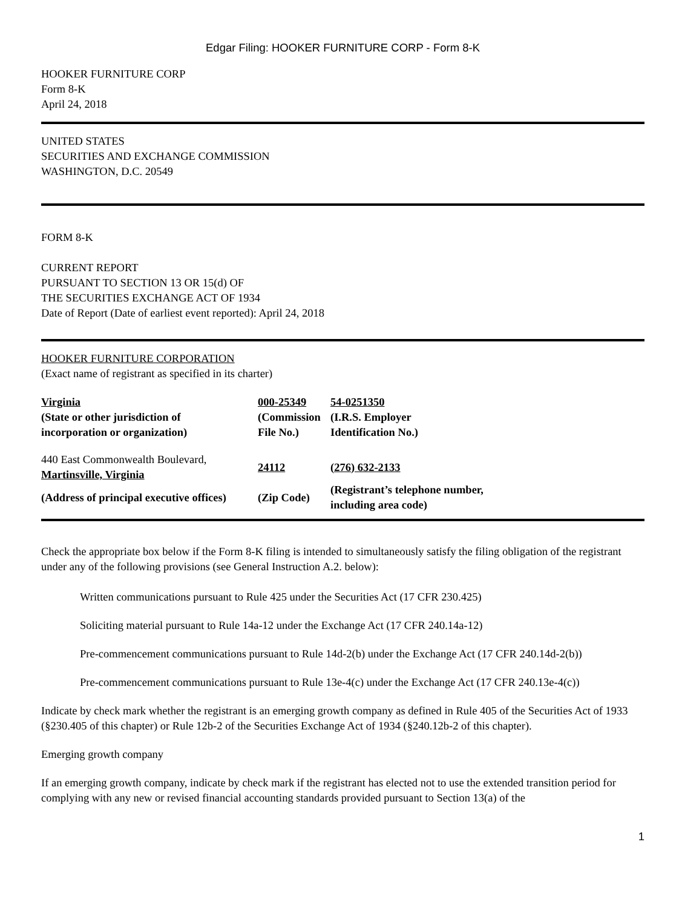Edgar Filing: HOOKER FURNITURE CORP - Form 8-K
HOOKER FURNITURE CORP
Form 8-K
April 24, 2018
UNITED STATES
SECURITIES AND EXCHANGE COMMISSION
WASHINGTON, D.C. 20549
FORM 8-K
CURRENT REPORT
PURSUANT TO SECTION 13 OR 15(d) OF
THE SECURITIES EXCHANGE ACT OF 1934
Date of Report (Date of earliest event reported): April 24, 2018
HOOKER FURNITURE CORPORATION
(Exact name of registrant as specified in its charter)
| Virginia (State or other jurisdiction of incorporation or organization) | 000-25349 (Commission File No.) | 54-0251350 (I.R.S. Employer Identification No.) |
| 440 East Commonwealth Boulevard, Martinsville, Virginia | 24112 | (276) 632-2133 |
| (Address of principal executive offices) | (Zip Code) | (Registrant’s telephone number, including area code) |
Check the appropriate box below if the Form 8-K filing is intended to simultaneously satisfy the filing obligation of the registrant under any of the following provisions (see General Instruction A.2. below):
Written communications pursuant to Rule 425 under the Securities Act (17 CFR 230.425)
Soliciting material pursuant to Rule 14a-12 under the Exchange Act (17 CFR 240.14a-12)
Pre-commencement communications pursuant to Rule 14d-2(b) under the Exchange Act (17 CFR 240.14d-2(b))
Pre-commencement communications pursuant to Rule 13e-4(c) under the Exchange Act (17 CFR 240.13e-4(c))
Indicate by check mark whether the registrant is an emerging growth company as defined in Rule 405 of the Securities Act of 1933 (§230.405 of this chapter) or Rule 12b-2 of the Securities Exchange Act of 1934 (§240.12b-2 of this chapter).
Emerging growth company
If an emerging growth company, indicate by check mark if the registrant has elected not to use the extended transition period for complying with any new or revised financial accounting standards provided pursuant to Section 13(a) of the
1